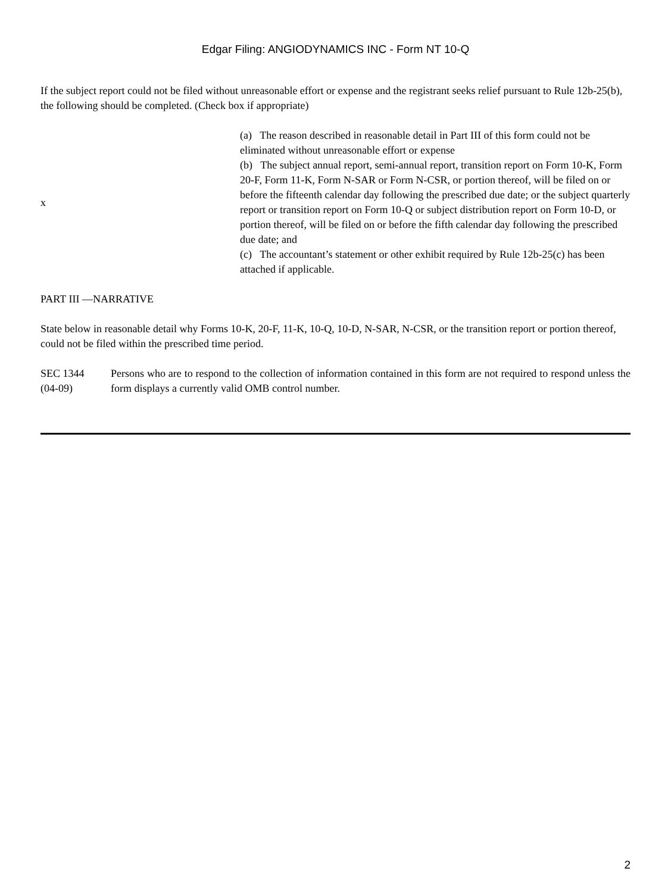Edgar Filing: ANGIODYNAMICS INC - Form NT 10-Q
If the subject report could not be filed without unreasonable effort or expense and the registrant seeks relief pursuant to Rule 12b-25(b), the following should be completed. (Check box if appropriate)
x (a) The reason described in reasonable detail in Part III of this form could not be eliminated without unreasonable effort or expense
(b) The subject annual report, semi-annual report, transition report on Form 10-K, Form 20-F, Form 11-K, Form N-SAR or Form N-CSR, or portion thereof, will be filed on or before the fifteenth calendar day following the prescribed due date; or the subject quarterly report or transition report on Form 10-Q or subject distribution report on Form 10-D, or portion thereof, will be filed on or before the fifth calendar day following the prescribed due date; and
(c) The accountant’s statement or other exhibit required by Rule 12b-25(c) has been attached if applicable.
PART III —NARRATIVE
State below in reasonable detail why Forms 10-K, 20-F, 11-K, 10-Q, 10-D, N-SAR, N-CSR, or the transition report or portion thereof, could not be filed within the prescribed time period.
SEC 1344
(04-09)
Persons who are to respond to the collection of information contained in this form are not required to respond unless the form displays a currently valid OMB control number.
2